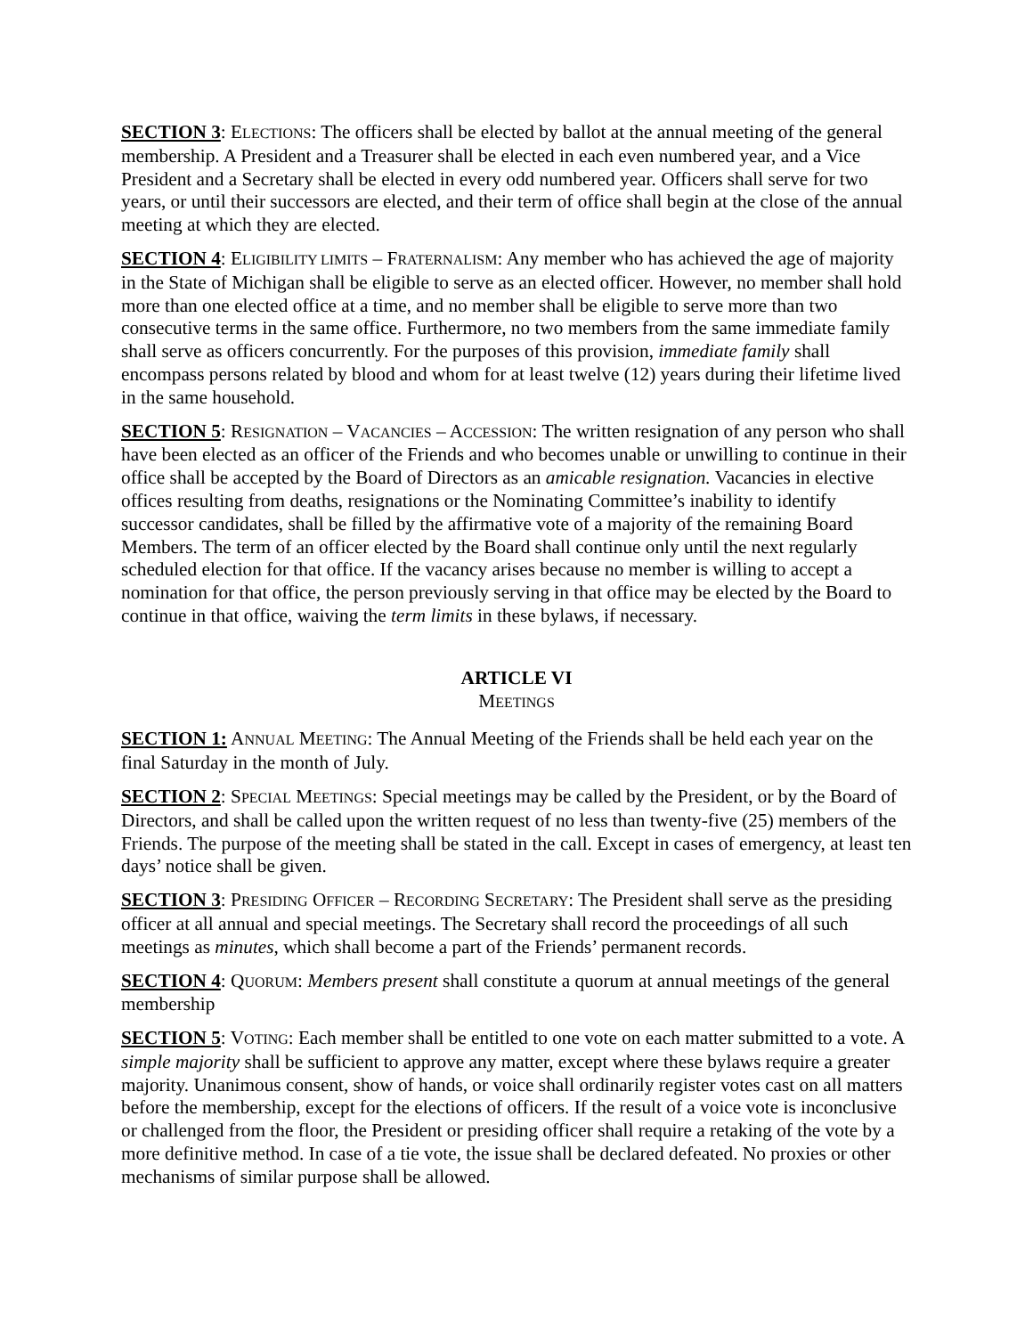SECTION 3: ELECTIONS: The officers shall be elected by ballot at the annual meeting of the general membership. A President and a Treasurer shall be elected in each even numbered year, and a Vice President and a Secretary shall be elected in every odd numbered year. Officers shall serve for two years, or until their successors are elected, and their term of office shall begin at the close of the annual meeting at which they are elected.
SECTION 4: ELIGIBILITY LIMITS – FRATERNALISM: Any member who has achieved the age of majority in the State of Michigan shall be eligible to serve as an elected officer. However, no member shall hold more than one elected office at a time, and no member shall be eligible to serve more than two consecutive terms in the same office. Furthermore, no two members from the same immediate family shall serve as officers concurrently. For the purposes of this provision, immediate family shall encompass persons related by blood and whom for at least twelve (12) years during their lifetime lived in the same household.
SECTION 5: RESIGNATION – VACANCIES – ACCESSION: The written resignation of any person who shall have been elected as an officer of the Friends and who becomes unable or unwilling to continue in their office shall be accepted by the Board of Directors as an amicable resignation. Vacancies in elective offices resulting from deaths, resignations or the Nominating Committee’s inability to identify successor candidates, shall be filled by the affirmative vote of a majority of the remaining Board Members. The term of an officer elected by the Board shall continue only until the next regularly scheduled election for that office. If the vacancy arises because no member is willing to accept a nomination for that office, the person previously serving in that office may be elected by the Board to continue in that office, waiving the term limits in these bylaws, if necessary.
ARTICLE VI
MEETINGS
SECTION 1: ANNUAL MEETING: The Annual Meeting of the Friends shall be held each year on the final Saturday in the month of July.
SECTION 2: SPECIAL MEETINGS: Special meetings may be called by the President, or by the Board of Directors, and shall be called upon the written request of no less than twenty-five (25) members of the Friends. The purpose of the meeting shall be stated in the call. Except in cases of emergency, at least ten days’ notice shall be given.
SECTION 3: PRESIDING OFFICER – RECORDING SECRETARY: The President shall serve as the presiding officer at all annual and special meetings. The Secretary shall record the proceedings of all such meetings as minutes, which shall become a part of the Friends’ permanent records.
SECTION 4: QUORUM: Members present shall constitute a quorum at annual meetings of the general membership
SECTION 5: VOTING: Each member shall be entitled to one vote on each matter submitted to a vote. A simple majority shall be sufficient to approve any matter, except where these bylaws require a greater majority. Unanimous consent, show of hands, or voice shall ordinarily register votes cast on all matters before the membership, except for the elections of officers. If the result of a voice vote is inconclusive or challenged from the floor, the President or presiding officer shall require a retaking of the vote by a more definitive method. In case of a tie vote, the issue shall be declared defeated. No proxies or other mechanisms of similar purpose shall be allowed.